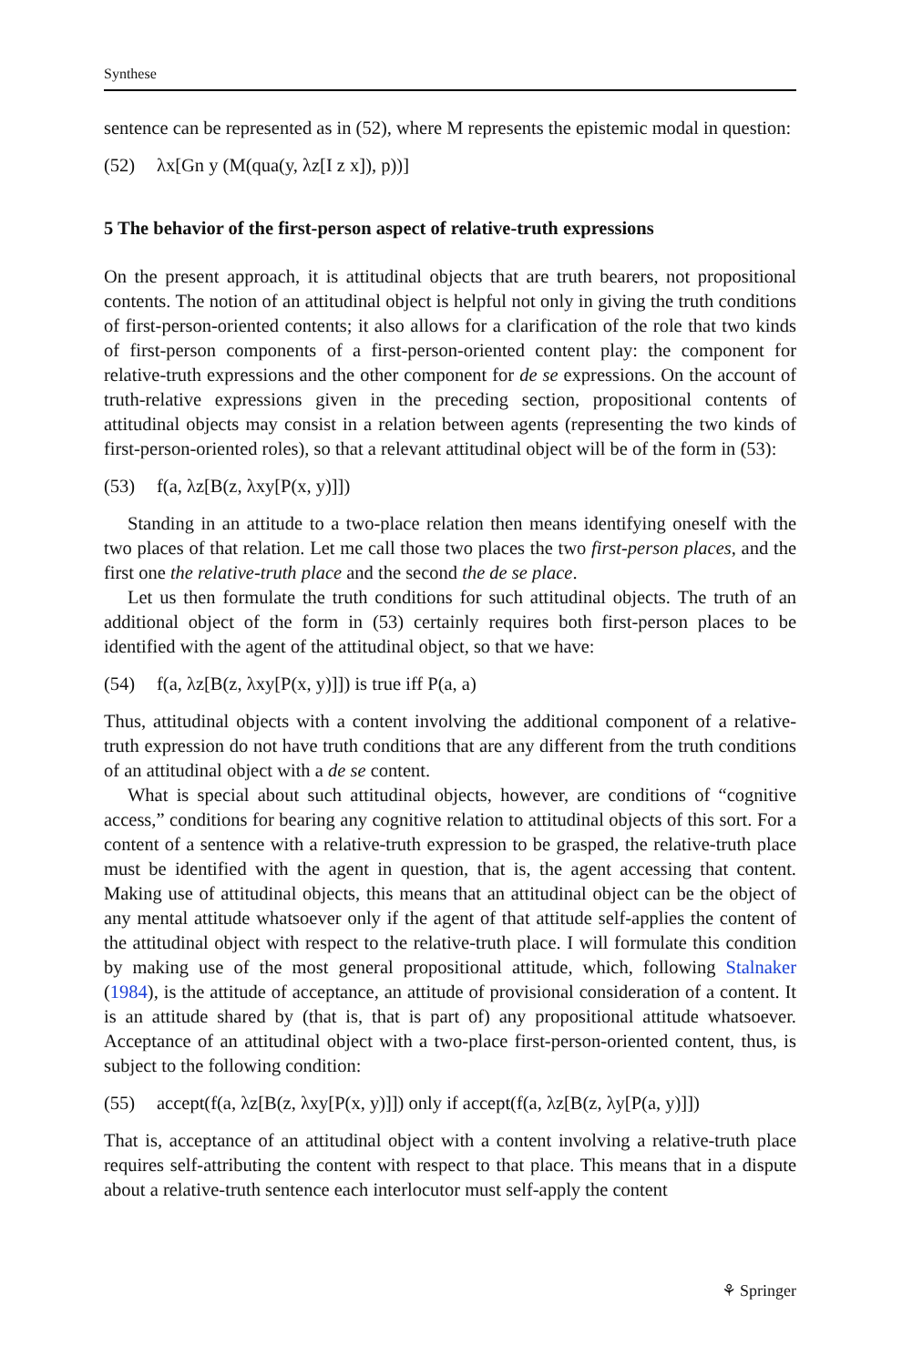Synthese
sentence can be represented as in (52), where M represents the epistemic modal in question:
(52) λx[Gn y (M(qua(y, λz[I z x]), p))]
5 The behavior of the first-person aspect of relative-truth expressions
On the present approach, it is attitudinal objects that are truth bearers, not propositional contents. The notion of an attitudinal object is helpful not only in giving the truth conditions of first-person-oriented contents; it also allows for a clarification of the role that two kinds of first-person components of a first-person-oriented content play: the component for relative-truth expressions and the other component for de se expressions. On the account of truth-relative expressions given in the preceding section, propositional contents of attitudinal objects may consist in a relation between agents (representing the two kinds of first-person-oriented roles), so that a relevant attitudinal object will be of the form in (53):
(53) f(a, λz[B(z, λxy[P(x, y)]])
Standing in an attitude to a two-place relation then means identifying oneself with the two places of that relation. Let me call those two places the two first-person places, and the first one the relative-truth place and the second the de se place.
Let us then formulate the truth conditions for such attitudinal objects. The truth of an additional object of the form in (53) certainly requires both first-person places to be identified with the agent of the attitudinal object, so that we have:
(54) f(a, λz[B(z, λxy[P(x, y)]]) is true iff P(a, a)
Thus, attitudinal objects with a content involving the additional component of a relative-truth expression do not have truth conditions that are any different from the truth conditions of an attitudinal object with a de se content.
What is special about such attitudinal objects, however, are conditions of “cognitive access,” conditions for bearing any cognitive relation to attitudinal objects of this sort. For a content of a sentence with a relative-truth expression to be grasped, the relative-truth place must be identified with the agent in question, that is, the agent accessing that content. Making use of attitudinal objects, this means that an attitudinal object can be the object of any mental attitude whatsoever only if the agent of that attitude self-applies the content of the attitudinal object with respect to the relative-truth place. I will formulate this condition by making use of the most general propositional attitude, which, following Stalnaker (1984), is the attitude of acceptance, an attitude of provisional consideration of a content. It is an attitude shared by (that is, that is part of) any propositional attitude whatsoever. Acceptance of an attitudinal object with a two-place first-person-oriented content, thus, is subject to the following condition:
(55) accept(f(a, λz[B(z, λxy[P(x, y)]]) only if accept(f(a, λz[B(z, λy[P(a, y)]])
That is, acceptance of an attitudinal object with a content involving a relative-truth place requires self-attributing the content with respect to that place. This means that in a dispute about a relative-truth sentence each interlocutor must self-apply the content
⚘ Springer